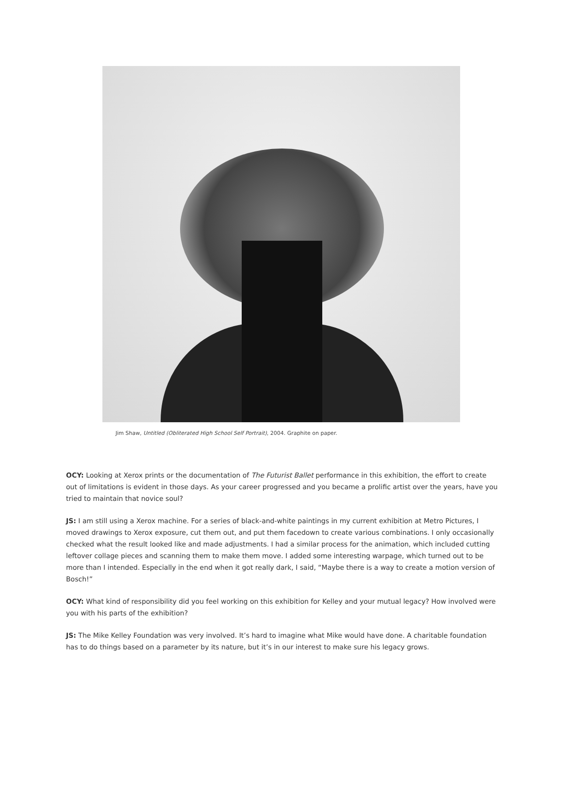Jim Shaw, Untitled (Obliterated High School Self Portrait), 2004. Graphite on paper.
OCY: Looking at Xerox prints or the documentation of The Futurist Ballet performance in this exhibition, the effort to create out of limitations is evident in those days. As your career progressed and you became a prolific artist over the years, have you tried to maintain that novice soul?
JS: I am still using a Xerox machine. For a series of black-and-white paintings in my current exhibition at Metro Pictures, I moved drawings to Xerox exposure, cut them out, and put them facedown to create various combinations. I only occasionally checked what the result looked like and made adjustments. I had a similar process for the animation, which included cutting leftover collage pieces and scanning them to make them move. I added some interesting warpage, which turned out to be more than I intended. Especially in the end when it got really dark, I said, “Maybe there is a way to create a motion version of Bosch!”
OCY: What kind of responsibility did you feel working on this exhibition for Kelley and your mutual legacy? How involved were you with his parts of the exhibition?
JS: The Mike Kelley Foundation was very involved. It’s hard to imagine what Mike would have done. A charitable foundation has to do things based on a parameter by its nature, but it’s in our interest to make sure his legacy grows.